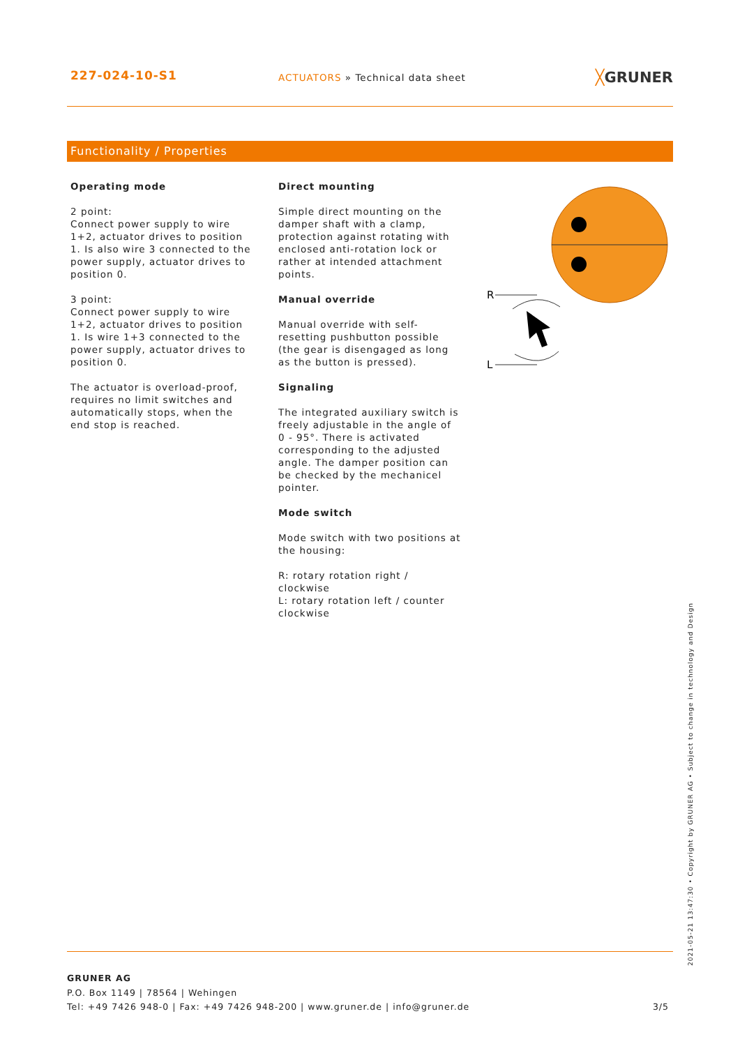227-024-10-S1 ACTUATORS » Technical data sheet ╳GRUNER
Functionality / Properties
Operating mode
2 point:
Connect power supply to wire 1+2, actuator drives to position 1. Is also wire 3 connected to the power supply, actuator drives to position 0.
3 point:
Connect power supply to wire 1+2, actuator drives to position 1. Is wire 1+3 connected to the power supply, actuator drives to position 0.
The actuator is overload-proof, requires no limit switches and automatically stops, when the end stop is reached.
Direct mounting
Simple direct mounting on the damper shaft with a clamp, protection against rotating with enclosed anti-rotation lock or rather at intended attachment points.
Manual override
Manual override with self-resetting pushbutton possible (the gear is disengaged as long as the button is pressed).
Signaling
The integrated auxiliary switch is freely adjustable in the angle of 0 - 95°. There is activated corresponding to the adjusted angle. The damper position can be checked by the mechanicel pointer.
Mode switch
Mode switch with two positions at the housing:
R: rotary rotation right / clockwise
L: rotary rotation left / counter clockwise
R
L
GRUNER AG
P.O. Box 1149 | 78564 | Wehingen
Tel: +49 7426 948-0 | Fax: +49 7426 948-200 | www.gruner.de | info@gruner.de 3/5
2021-05-21 13:47:30 • Copyright by GRUNER AG • Subject to change in technology and Design